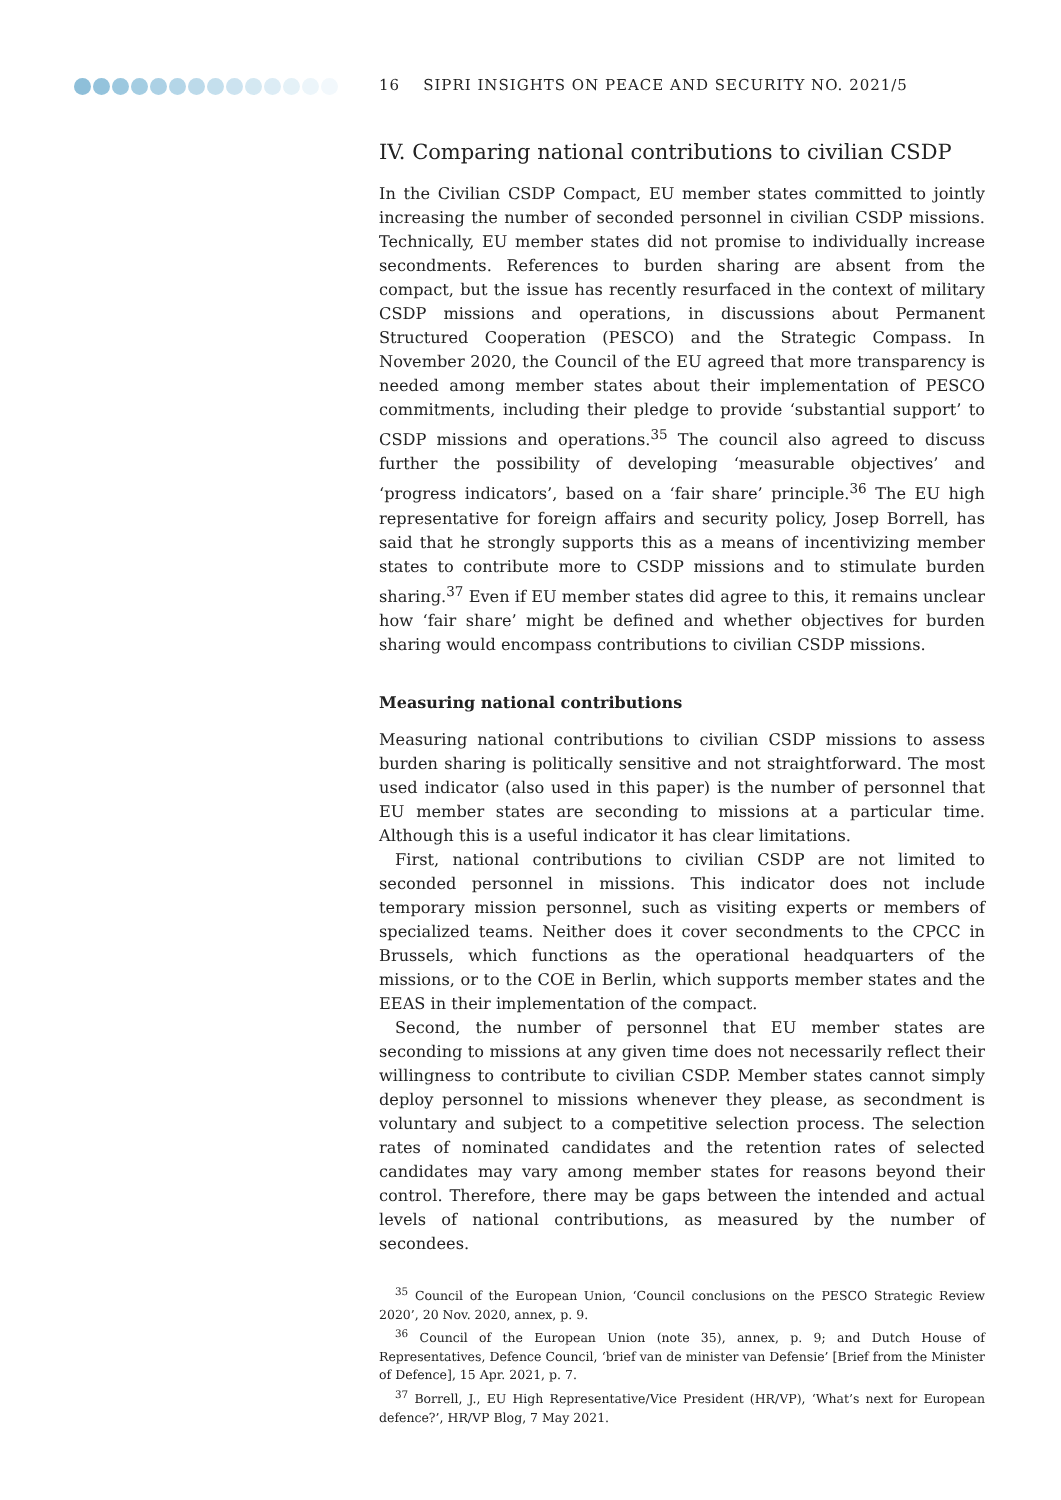16 SIPRI INSIGHTS ON PEACE AND SECURITY NO. 2021/5
IV. Comparing national contributions to civilian CSDP
In the Civilian CSDP Compact, EU member states committed to jointly increasing the number of seconded personnel in civilian CSDP missions. Technically, EU member states did not promise to individually increase secondments. References to burden sharing are absent from the compact, but the issue has recently resurfaced in the context of military CSDP missions and operations, in discussions about Permanent Structured Cooperation (PESCO) and the Strategic Compass. In November 2020, the Council of the EU agreed that more transparency is needed among member states about their implementation of PESCO commitments, including their pledge to provide ‘substantial support’ to CSDP missions and operations.<sup>35</sup> The council also agreed to discuss further the possibility of developing ‘measurable objectives’ and ‘progress indicators’, based on a ‘fair share’ principle.<sup>36</sup> The EU high representative for foreign affairs and security policy, Josep Borrell, has said that he strongly supports this as a means of incentivizing member states to contribute more to CSDP missions and to stimulate burden sharing.<sup>37</sup> Even if EU member states did agree to this, it remains unclear how ‘fair share’ might be defined and whether objectives for burden sharing would encompass contributions to civilian CSDP missions.
Measuring national contributions
Measuring national contributions to civilian CSDP missions to assess burden sharing is politically sensitive and not straightforward. The most used indicator (also used in this paper) is the number of personnel that EU member states are seconding to missions at a particular time. Although this is a useful indicator it has clear limitations.
First, national contributions to civilian CSDP are not limited to seconded personnel in missions. This indicator does not include temporary mission personnel, such as visiting experts or members of specialized teams. Neither does it cover secondments to the CPCC in Brussels, which functions as the operational headquarters of the missions, or to the COE in Berlin, which supports member states and the EEAS in their implementation of the compact.
Second, the number of personnel that EU member states are seconding to missions at any given time does not necessarily reflect their willingness to contribute to civilian CSDP. Member states cannot simply deploy personnel to missions whenever they please, as secondment is voluntary and subject to a competitive selection process. The selection rates of nominated candidates and the retention rates of selected candidates may vary among member states for reasons beyond their control. Therefore, there may be gaps between the intended and actual levels of national contributions, as measured by the number of secondees.
<sup>35</sup> Council of the European Union, ‘Council conclusions on the PESCO Strategic Review 2020’, 20 Nov. 2020, annex, p. 9.
<sup>36</sup> Council of the European Union (note 35), annex, p. 9; and Dutch House of Representatives, Defence Council, ‘brief van de minister van Defensie’ [Brief from the Minister of Defence], 15 Apr. 2021, p. 7.
<sup>37</sup> Borrell, J., EU High Representative/Vice President (HR/VP), ‘What’s next for European defence?’, HR/VP Blog, 7 May 2021.